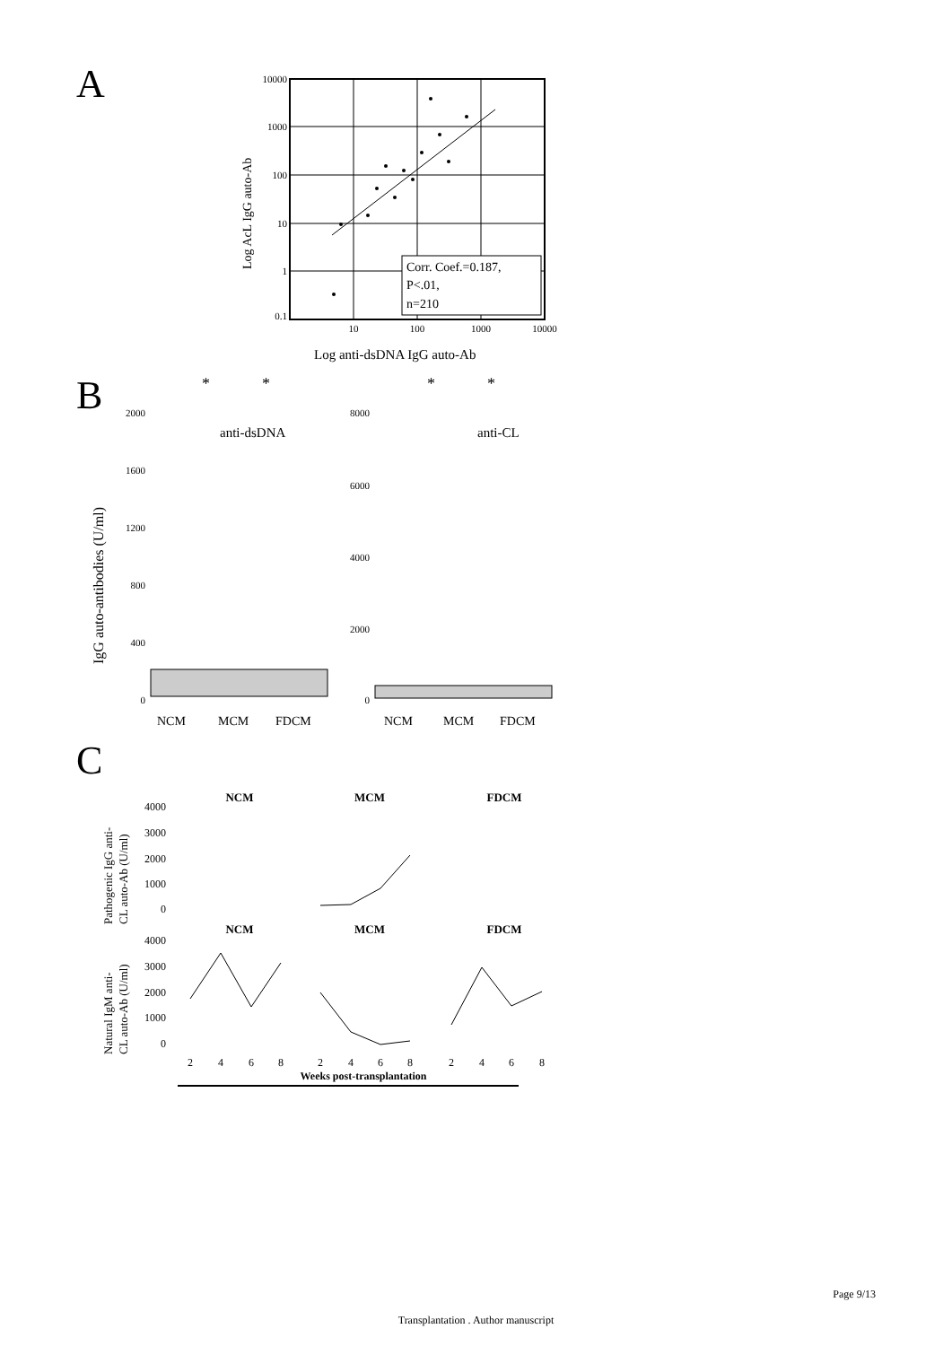A
Corr. Coef.=0.187,
P<.01,
n=210
10000
1000
100
10
1
0.1
10
100
1000
10000
Log AcL IgG auto-Ab
Log anti-dsDNA IgG auto-Ab
B
IgG auto-antibodies (U/ml)
2000
1600
1200
800
400
0
anti-dsDNA
*
*
NCM
MCM
FDCM
8000
6000
4000
2000
0
anti-CL
*
*
NCM
MCM
FDCM
C
Pathogenic IgG anti-
CL auto-Ab (U/ml)
Natural IgM anti-
CL auto-Ab (U/ml)
NCM
MCM
FDCM
NCM
MCM
FDCM
4000
3000
2000
1000
0
4000
3000
2000
1000
0
2
4
6
8
2
4
6
8
2
4
6
8
Weeks post-transplantation
Page 9/13
Transplantation . Author manuscript